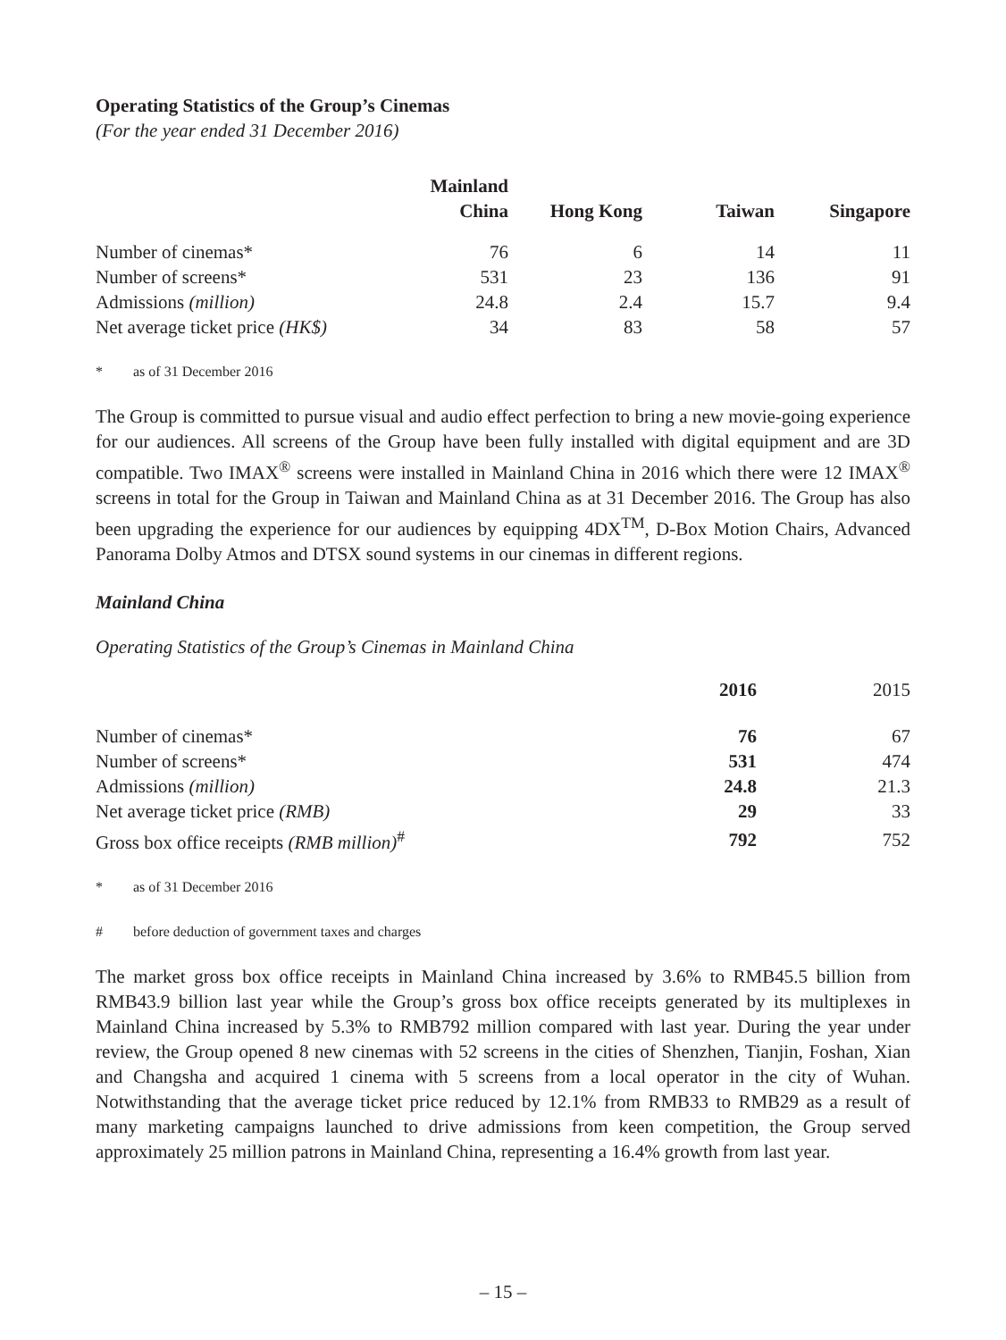Operating Statistics of the Group’s Cinemas
(For the year ended 31 December 2016)
| | Mainland China | Hong Kong | Taiwan | Singapore |
| --- | --- | --- | --- | --- |
| Number of cinemas* | 76 | 6 | 14 | 11 |
| Number of screens* | 531 | 23 | 136 | 91 |
| Admissions (million) | 24.8 | 2.4 | 15.7 | 9.4 |
| Net average ticket price (HK$) | 34 | 83 | 58 | 57 |
* as of 31 December 2016
The Group is committed to pursue visual and audio effect perfection to bring a new movie-going experience for our audiences. All screens of the Group have been fully installed with digital equipment and are 3D compatible. Two IMAX<sup>®</sup> screens were installed in Mainland China in 2016 which there were 12 IMAX<sup>®</sup> screens in total for the Group in Taiwan and Mainland China as at 31 December 2016. The Group has also been upgrading the experience for our audiences by equipping 4DX<sup>TM</sup>, D-Box Motion Chairs, Advanced Panorama Dolby Atmos and DTSX sound systems in our cinemas in different regions.
Mainland China
Operating Statistics of the Group’s Cinemas in Mainland China
| | 2016 | 2015 |
| --- | --- | --- |
| Number of cinemas* | 76 | 67 |
| Number of screens* | 531 | 474 |
| Admissions (million) | 24.8 | 21.3 |
| Net average ticket price (RMB) | 29 | 33 |
| Gross box office receipts (RMB million)<sup>#</sup> | 792 | 752 |
* as of 31 December 2016
# before deduction of government taxes and charges
The market gross box office receipts in Mainland China increased by 3.6% to RMB45.5 billion from RMB43.9 billion last year while the Group’s gross box office receipts generated by its multiplexes in Mainland China increased by 5.3% to RMB792 million compared with last year. During the year under review, the Group opened 8 new cinemas with 52 screens in the cities of Shenzhen, Tianjin, Foshan, Xian and Changsha and acquired 1 cinema with 5 screens from a local operator in the city of Wuhan. Notwithstanding that the average ticket price reduced by 12.1% from RMB33 to RMB29 as a result of many marketing campaigns launched to drive admissions from keen competition, the Group served approximately 25 million patrons in Mainland China, representing a 16.4% growth from last year.
– 15 –